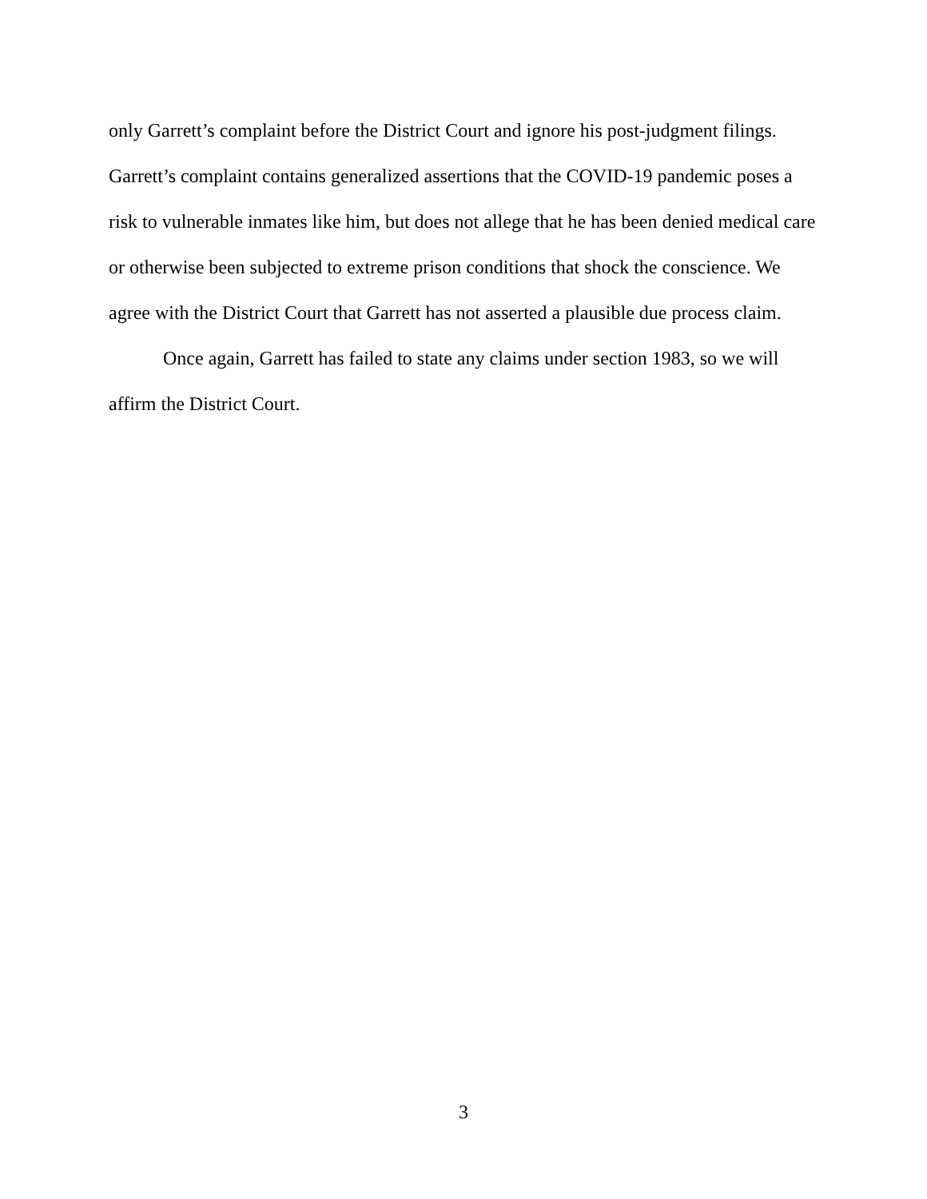only Garrett’s complaint before the District Court and ignore his post-judgment filings. Garrett’s complaint contains generalized assertions that the COVID-19 pandemic poses a risk to vulnerable inmates like him, but does not allege that he has been denied medical care or otherwise been subjected to extreme prison conditions that shock the conscience. We agree with the District Court that Garrett has not asserted a plausible due process claim.
Once again, Garrett has failed to state any claims under section 1983, so we will affirm the District Court.
3